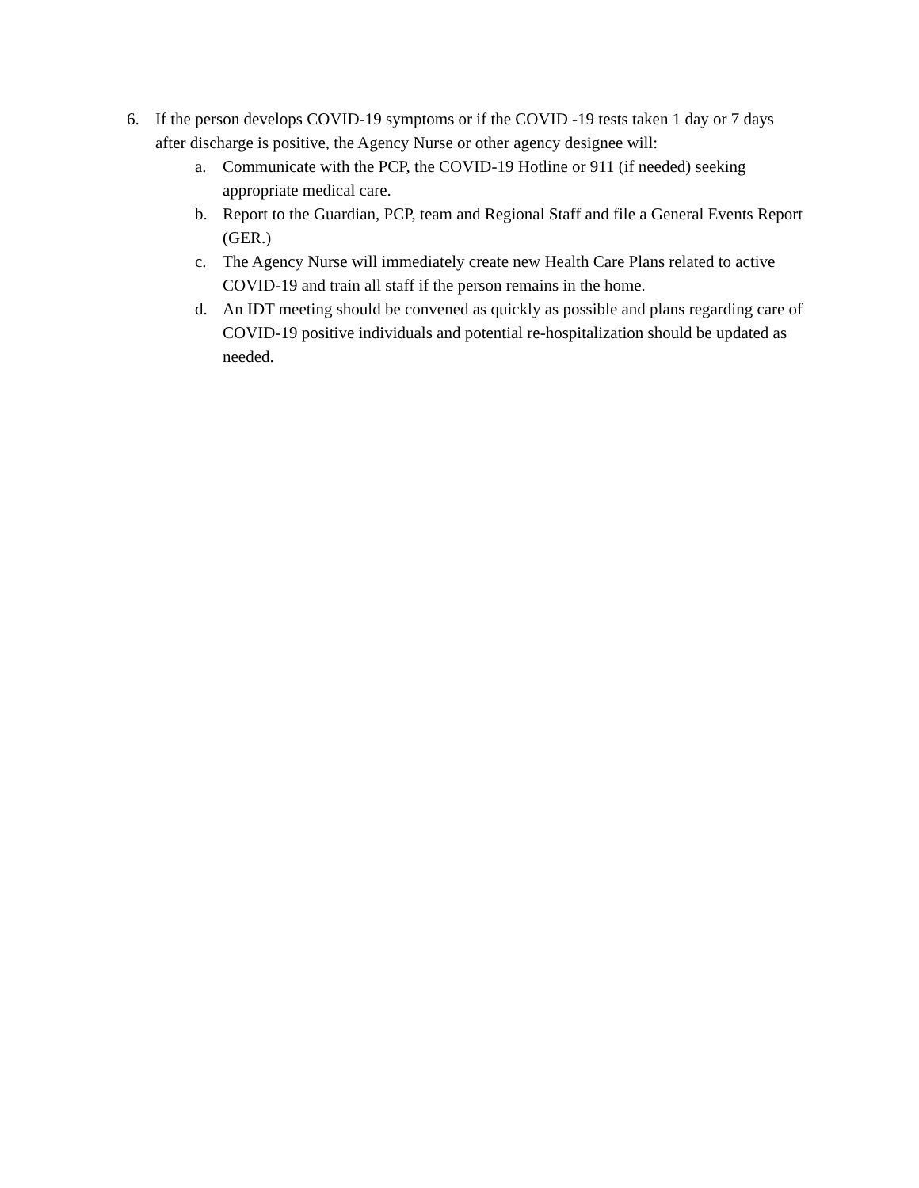6. If the person develops COVID-19 symptoms or if the COVID -19 tests taken 1 day or 7 days after discharge is positive, the Agency Nurse or other agency designee will:
a. Communicate with the PCP, the COVID-19 Hotline or 911 (if needed) seeking appropriate medical care.
b. Report to the Guardian, PCP, team and Regional Staff and file a General Events Report (GER.)
c. The Agency Nurse will immediately create new Health Care Plans related to active COVID-19 and train all staff if the person remains in the home.
d. An IDT meeting should be convened as quickly as possible and plans regarding care of COVID-19 positive individuals and potential re-hospitalization should be updated as needed.